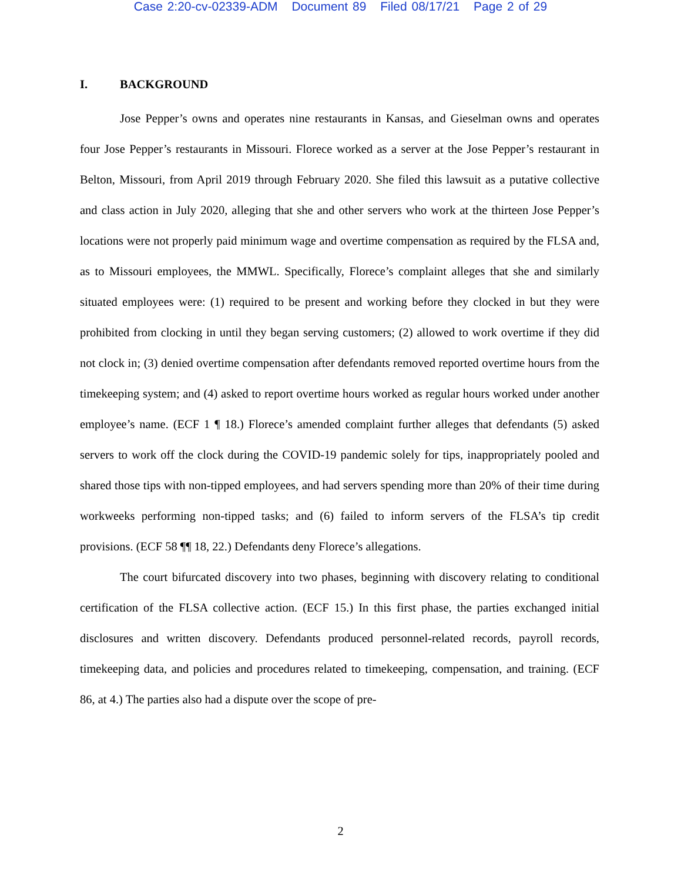Case 2:20-cv-02339-ADM Document 89 Filed 08/17/21 Page 2 of 29
I. BACKGROUND
Jose Pepper’s owns and operates nine restaurants in Kansas, and Gieselman owns and operates four Jose Pepper’s restaurants in Missouri. Florece worked as a server at the Jose Pepper’s restaurant in Belton, Missouri, from April 2019 through February 2020. She filed this lawsuit as a putative collective and class action in July 2020, alleging that she and other servers who work at the thirteen Jose Pepper’s locations were not properly paid minimum wage and overtime compensation as required by the FLSA and, as to Missouri employees, the MMWL. Specifically, Florece’s complaint alleges that she and similarly situated employees were: (1) required to be present and working before they clocked in but they were prohibited from clocking in until they began serving customers; (2) allowed to work overtime if they did not clock in; (3) denied overtime compensation after defendants removed reported overtime hours from the timekeeping system; and (4) asked to report overtime hours worked as regular hours worked under another employee’s name. (ECF 1 ¶ 18.) Florece’s amended complaint further alleges that defendants (5) asked servers to work off the clock during the COVID-19 pandemic solely for tips, inappropriately pooled and shared those tips with non-tipped employees, and had servers spending more than 20% of their time during workweeks performing non-tipped tasks; and (6) failed to inform servers of the FLSA’s tip credit provisions. (ECF 58 ¶¶ 18, 22.) Defendants deny Florece’s allegations.
The court bifurcated discovery into two phases, beginning with discovery relating to conditional certification of the FLSA collective action. (ECF 15.) In this first phase, the parties exchanged initial disclosures and written discovery. Defendants produced personnel-related records, payroll records, timekeeping data, and policies and procedures related to timekeeping, compensation, and training. (ECF 86, at 4.) The parties also had a dispute over the scope of pre-
2